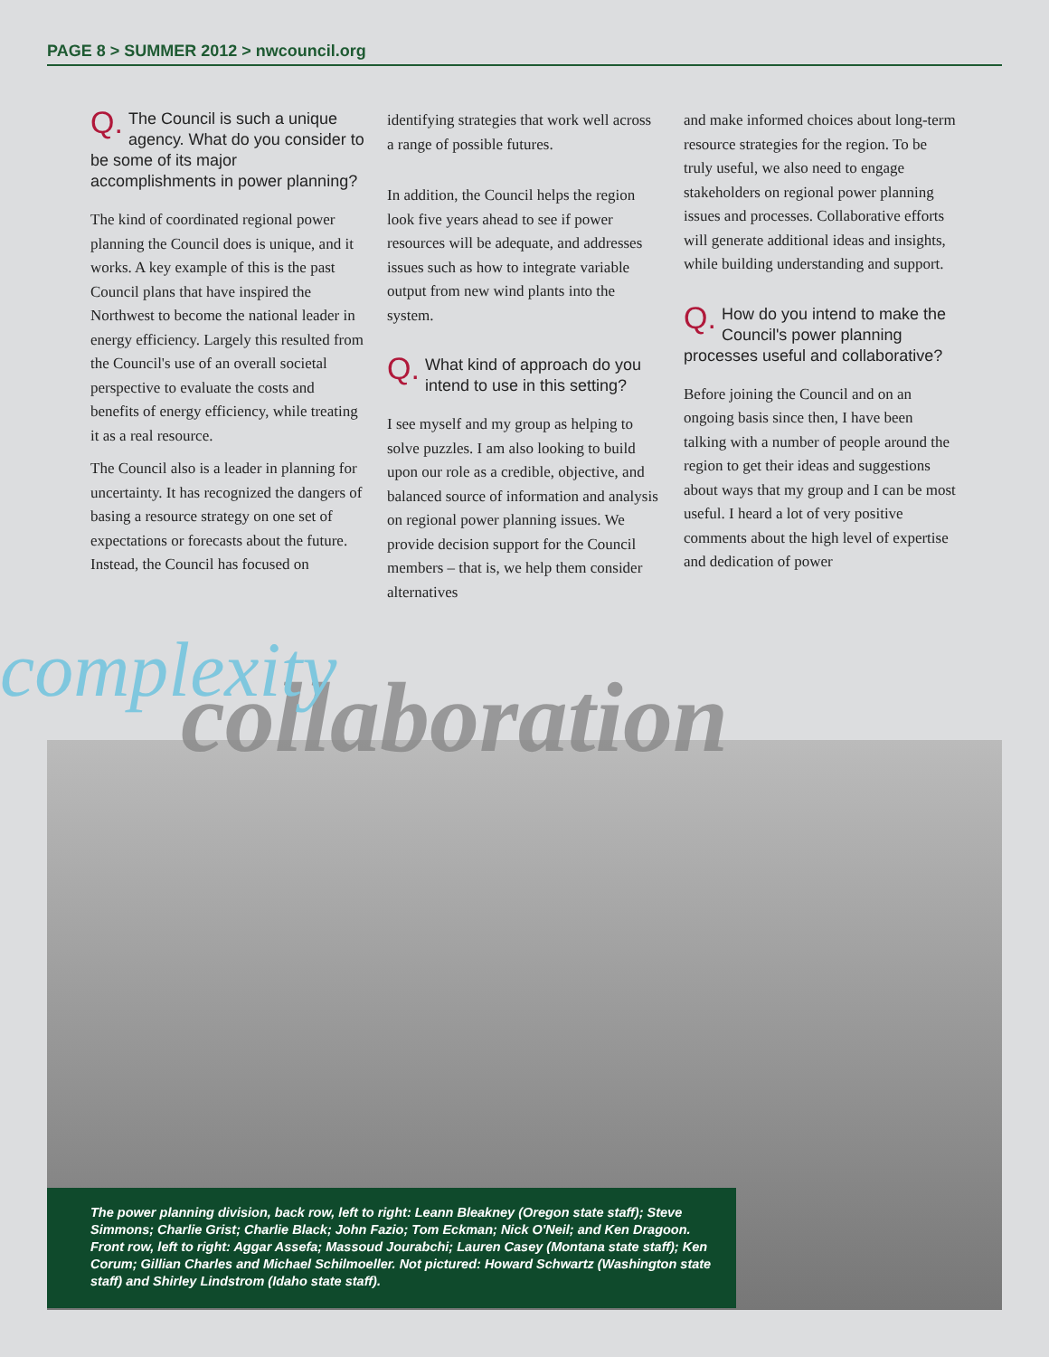PAGE 8 > SUMMER 2012 > nwcouncil.org
Q. The Council is such a unique agency. What do you consider to be some of its major accomplishments in power planning?
The kind of coordinated regional power planning the Council does is unique, and it works. A key example of this is the past Council plans that have inspired the Northwest to become the national leader in energy efficiency. Largely this resulted from the Council's use of an overall societal perspective to evaluate the costs and benefits of energy efficiency, while treating it as a real resource.
The Council also is a leader in planning for uncertainty. It has recognized the dangers of basing a resource strategy on one set of expectations or forecasts about the future. Instead, the Council has focused on
identifying strategies that work well across a range of possible futures.
In addition, the Council helps the region look five years ahead to see if power resources will be adequate, and addresses issues such as how to integrate variable output from new wind plants into the system.
Q. What kind of approach do you intend to use in this setting?
I see myself and my group as helping to solve puzzles. I am also looking to build upon our role as a credible, objective, and balanced source of information and analysis on regional power planning issues. We provide decision support for the Council members – that is, we help them consider alternatives
and make informed choices about long-term resource strategies for the region. To be truly useful, we also need to engage stakeholders on regional power planning issues and processes. Collaborative efforts will generate additional ideas and insights, while building understanding and support.
Q. How do you intend to make the Council's power planning processes useful and collaborative?
Before joining the Council and on an ongoing basis since then, I have been talking with a number of people around the region to get their ideas and suggestions about ways that my group and I can be most useful. I heard a lot of very positive comments about the high level of expertise and dedication of power
collaboration
complexity
The power planning division, back row, left to right: Leann Bleakney (Oregon state staff); Steve Simmons; Charlie Grist; Charlie Black; John Fazio; Tom Eckman; Nick O'Neil; and Ken Dragoon. Front row, left to right: Aggar Assefa; Massoud Jourabchi; Lauren Casey (Montana state staff); Ken Corum; Gillian Charles and Michael Schilmoeller. Not pictured: Howard Schwartz (Washington state staff) and Shirley Lindstrom (Idaho state staff).